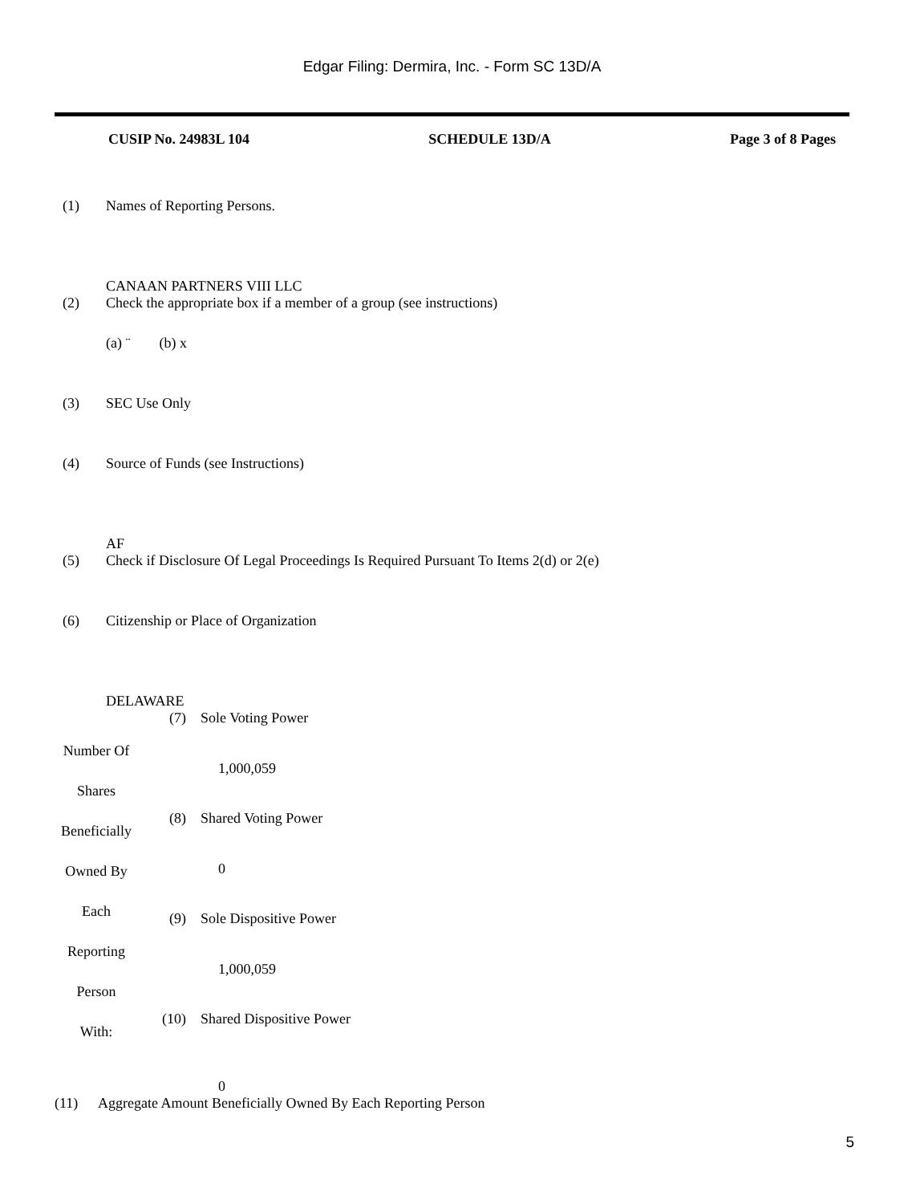Edgar Filing: Dermira, Inc. - Form SC 13D/A
CUSIP No. 24983L 104 SCHEDULE 13D/A Page 3 of 8 Pages
| (1) | Names of Reporting Persons. |
| | CANAAN PARTNERS VIII LLC |
| (2) | Check the appropriate box if a member of a group (see instructions) |
| | (a) ¨ (b) x |
| (3) | SEC Use Only |
| (4) | Source of Funds (see Instructions) |
| | AF |
| (5) | Check if Disclosure Of Legal Proceedings Is Required Pursuant To Items 2(d) or 2(e) |
| (6) | Citizenship or Place of Organization |
| | DELAWARE |
| Number Of Shares Beneficially Owned By Each Reporting Person With: | (7) | Sole Voting Power 1,000,059 |
| | (8) | Shared Voting Power 0 |
| | (9) | Sole Dispositive Power 1,000,059 |
| | (10) | Shared Dispositive Power 0 |
| (11) | Aggregate Amount Beneficially Owned By Each Reporting Person |
5